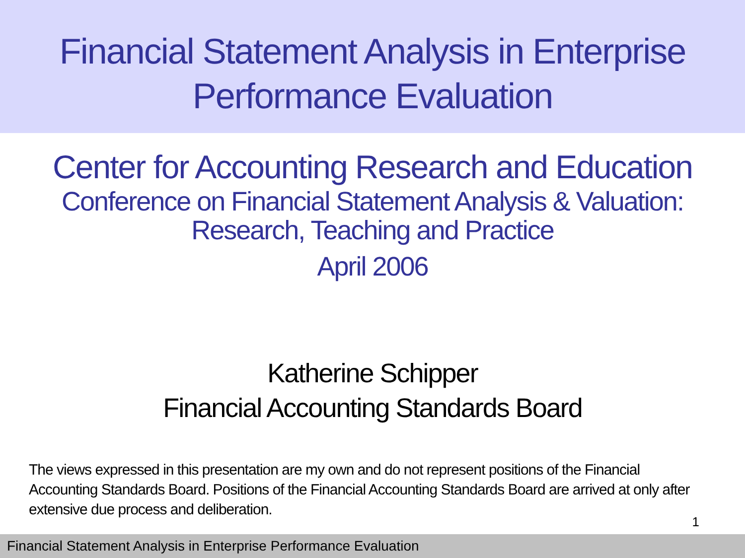Financial Statement Analysis in Enterprise
Performance Evaluation
Center for Accounting Research and Education
Conference on Financial Statement Analysis & Valuation:
Research, Teaching and Practice
April 2006
Katherine Schipper
Financial Accounting Standards Board
The views expressed in this presentation are my own and do not represent positions of the Financial Accounting Standards Board. Positions of the Financial Accounting Standards Board are arrived at only after extensive due process and deliberation.
1
Financial Statement Analysis in Enterprise Performance Evaluation